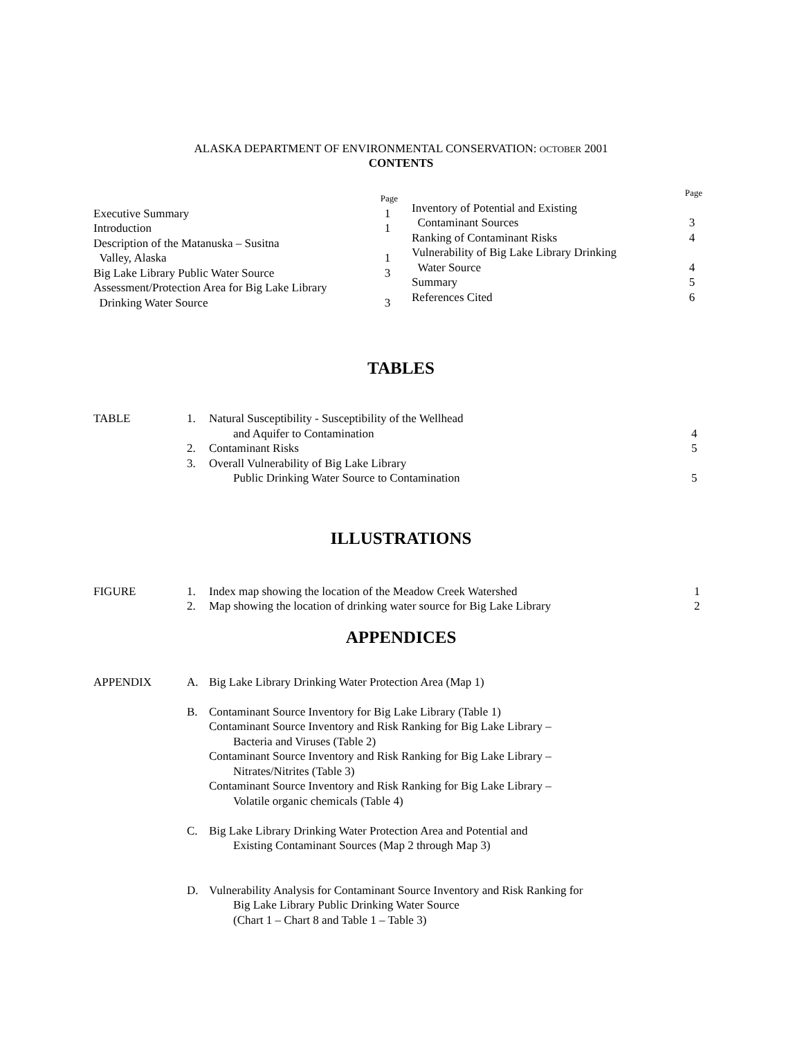ALASKA DEPARTMENT OF ENVIRONMENTAL CONSERVATION: OCTOBER 2001
CONTENTS
Page
Executive Summary 1
Introduction 1
Description of the Matanuska – Susitna
Valley, Alaska 1
Big Lake Library Public Water Source 3
Assessment/Protection Area for Big Lake Library
Drinking Water Source 3
Page
Inventory of Potential and Existing
Contaminant Sources 3
Ranking of Contaminant Risks 4
Vulnerability of Big Lake Library Drinking
Water Source 4
Summary 5
References Cited 6
TABLES
| TABLE | 1. | Natural Susceptibility - Susceptibility of the Wellhead | |
| | | and Aquifer to Contamination | 4 |
| | 2. | Contaminant Risks | 5 |
| | 3. | Overall Vulnerability of Big Lake Library | |
| | | Public Drinking Water Source to Contamination | 5 |
ILLUSTRATIONS
| FIGURE | 1. | Index map showing the location of the Meadow Creek Watershed | 1 |
| | 2. | Map showing the location of drinking water source for Big Lake Library | 2 |
APPENDICES
| APPENDIX | A. | Big Lake Library Drinking Water Protection Area (Map 1) |
| | B. | Contaminant Source Inventory for Big Lake Library (Table 1) Contaminant Source Inventory and Risk Ranking for Big Lake Library – Bacteria and Viruses (Table 2) Contaminant Source Inventory and Risk Ranking for Big Lake Library – Nitrates/Nitrites (Table 3) Contaminant Source Inventory and Risk Ranking for Big Lake Library – Volatile organic chemicals (Table 4) |
| | C. | Big Lake Library Drinking Water Protection Area and Potential and Existing Contaminant Sources (Map 2 through Map 3) |
| | D. | Vulnerability Analysis for Contaminant Source Inventory and Risk Ranking for Big Lake Library Public Drinking Water Source (Chart 1 – Chart 8 and Table 1 – Table 3) |